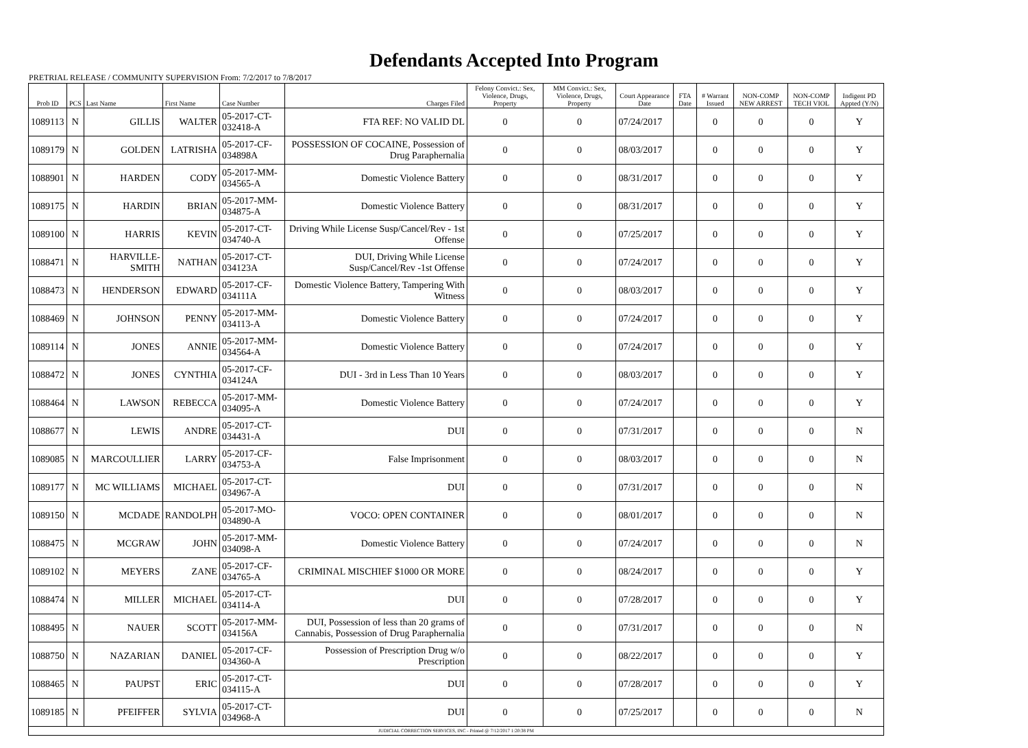Defendants Accepted Into Program
PRETRIAL RELEASE / COMMUNITY SUPERVISION From: 7/2/2017 to 7/8/2017
| Prob ID | PCS | Last Name | First Name | Case Number | Charges Filed | Felony Convict.: Sex, Violence, Drugs, Property | MM Convict.: Sex, Violence, Drugs, Property | Court Appearance Date | FTA Date | # Warrant Issued | NON-COMP NEW ARREST | NON-COMP TECH VIOL | Indigent PD Appted (Y/N) |
| --- | --- | --- | --- | --- | --- | --- | --- | --- | --- | --- | --- | --- | --- |
| 1089113 | N | GILLIS | WALTER | 05-2017-CT-032418-A | FTA REF: NO VALID DL | 0 | 0 | 07/24/2017 | | 0 | 0 | 0 | Y |
| 1089179 | N | GOLDEN | LATRISHA | 05-2017-CF-034898A | POSSESSION OF COCAINE, Possession of Drug Paraphernalia | 0 | 0 | 08/03/2017 | | 0 | 0 | 0 | Y |
| 1088901 | N | HARDEN | CODY | 05-2017-MM-034565-A | Domestic Violence Battery | 0 | 0 | 08/31/2017 | | 0 | 0 | 0 | Y |
| 1089175 | N | HARDIN | BRIAN | 05-2017-MM-034875-A | Domestic Violence Battery | 0 | 0 | 08/31/2017 | | 0 | 0 | 0 | Y |
| 1089100 | N | HARRIS | KEVIN | 05-2017-CT-034740-A | Driving While License Susp/Cancel/Rev - 1st Offense | 0 | 0 | 07/25/2017 | | 0 | 0 | 0 | Y |
| 1088471 | N | HARVILLE-SMITH | NATHAN | 05-2017-CT-034123A | DUI, Driving While License Susp/Cancel/Rev -1st Offense | 0 | 0 | 07/24/2017 | | 0 | 0 | 0 | Y |
| 1088473 | N | HENDERSON | EDWARD | 05-2017-CF-034111A | Domestic Violence Battery, Tampering With Witness | 0 | 0 | 08/03/2017 | | 0 | 0 | 0 | Y |
| 1088469 | N | JOHNSON | PENNY | 05-2017-MM-034113-A | Domestic Violence Battery | 0 | 0 | 07/24/2017 | | 0 | 0 | 0 | Y |
| 1089114 | N | JONES | ANNIE | 05-2017-MM-034564-A | Domestic Violence Battery | 0 | 0 | 07/24/2017 | | 0 | 0 | 0 | Y |
| 1088472 | N | JONES | CYNTHIA | 05-2017-CF-034124A | DUI - 3rd in Less Than 10 Years | 0 | 0 | 08/03/2017 | | 0 | 0 | 0 | Y |
| 1088464 | N | LAWSON | REBECCA | 05-2017-MM-034095-A | Domestic Violence Battery | 0 | 0 | 07/24/2017 | | 0 | 0 | 0 | Y |
| 1088677 | N | LEWIS | ANDRE | 05-2017-CT-034431-A | DUI | 0 | 0 | 07/31/2017 | | 0 | 0 | 0 | N |
| 1089085 | N | MARCOULLIER | LARRY | 05-2017-CF-034753-A | False Imprisonment | 0 | 0 | 08/03/2017 | | 0 | 0 | 0 | N |
| 1089177 | N | MC WILLIAMS | MICHAEL | 05-2017-CT-034967-A | DUI | 0 | 0 | 07/31/2017 | | 0 | 0 | 0 | N |
| 1089150 | N | MCDADE | RANDOLPH | 05-2017-MO-034890-A | VOCO: OPEN CONTAINER | 0 | 0 | 08/01/2017 | | 0 | 0 | 0 | N |
| 1088475 | N | MCGRAW | JOHN | 05-2017-MM-034098-A | Domestic Violence Battery | 0 | 0 | 07/24/2017 | | 0 | 0 | 0 | N |
| 1089102 | N | MEYERS | ZANE | 05-2017-CF-034765-A | CRIMINAL MISCHIEF $1000 OR MORE | 0 | 0 | 08/24/2017 | | 0 | 0 | 0 | Y |
| 1088474 | N | MILLER | MICHAEL | 05-2017-CT-034114-A | DUI | 0 | 0 | 07/28/2017 | | 0 | 0 | 0 | Y |
| 1088495 | N | NAUER | SCOTT | 05-2017-MM-034156A | DUI, Possession of less than 20 grams of Cannabis, Possession of Drug Paraphernalia | 0 | 0 | 07/31/2017 | | 0 | 0 | 0 | N |
| 1088750 | N | NAZARIAN | DANIEL | 05-2017-CF-034360-A | Possession of Prescription Drug w/o Prescription | 0 | 0 | 08/22/2017 | | 0 | 0 | 0 | Y |
| 1088465 | N | PAUPST | ERIC | 05-2017-CT-034115-A | DUI | 0 | 0 | 07/28/2017 | | 0 | 0 | 0 | Y |
| 1089185 | N | PFEIFFER | SYLVIA | 05-2017-CT-034968-A | DUI | 0 | 0 | 07/25/2017 | | 0 | 0 | 0 | N |
| JUDICIAL CORRECTION SERVICES, INC - Printed @ 7/12/2017 1:20:38 PM | | | | | | | | | | | | | |